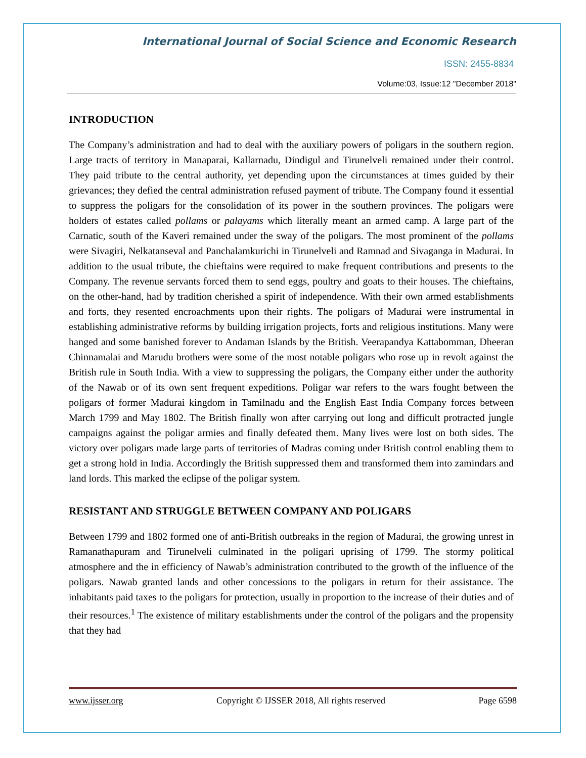International Journal of Social Science and Economic Research
ISSN: 2455-8834
Volume:03, Issue:12 "December 2018"
INTRODUCTION
The Company’s administration and had to deal with the auxiliary powers of poligars in the southern region. Large tracts of territory in Manaparai, Kallarnadu, Dindigul and Tirunelveli remained under their control. They paid tribute to the central authority, yet depending upon the circumstances at times guided by their grievances; they defied the central administration refused payment of tribute. The Company found it essential to suppress the poligars for the consolidation of its power in the southern provinces. The poligars were holders of estates called pollams or palayams which literally meant an armed camp. A large part of the Carnatic, south of the Kaveri remained under the sway of the poligars. The most prominent of the pollams were Sivagiri, Nelkatanseval and Panchalamkurichi in Tirunelveli and Ramnad and Sivaganga in Madurai. In addition to the usual tribute, the chieftains were required to make frequent contributions and presents to the Company. The revenue servants forced them to send eggs, poultry and goats to their houses. The chieftains, on the other-hand, had by tradition cherished a spirit of independence. With their own armed establishments and forts, they resented encroachments upon their rights. The poligars of Madurai were instrumental in establishing administrative reforms by building irrigation projects, forts and religious institutions. Many were hanged and some banished forever to Andaman Islands by the British. Veerapandya Kattabomman, Dheeran Chinnamalai and Marudu brothers were some of the most notable poligars who rose up in revolt against the British rule in South India. With a view to suppressing the poligars, the Company either under the authority of the Nawab or of its own sent frequent expeditions. Poligar war refers to the wars fought between the poligars of former Madurai kingdom in Tamilnadu and the English East India Company forces between March 1799 and May 1802. The British finally won after carrying out long and difficult protracted jungle campaigns against the poligar armies and finally defeated them. Many lives were lost on both sides. The victory over poligars made large parts of territories of Madras coming under British control enabling them to get a strong hold in India. Accordingly the British suppressed them and transformed them into zamindars and land lords. This marked the eclipse of the poligar system.
RESISTANT AND STRUGGLE BETWEEN COMPANY AND POLIGARS
Between 1799 and 1802 formed one of anti-British outbreaks in the region of Madurai, the growing unrest in Ramanathapuram and Tirunelveli culminated in the poligari uprising of 1799. The stormy political atmosphere and the in efficiency of Nawab’s administration contributed to the growth of the influence of the poligars. Nawab granted lands and other concessions to the poligars in return for their assistance. The inhabitants paid taxes to the poligars for protection, usually in proportion to the increase of their duties and of their resources.<sup>1</sup> The existence of military establishments under the control of the poligars and the propensity that they had
www.ijsser.org Copyright © IJSSER 2018, All rights reserved Page 6598